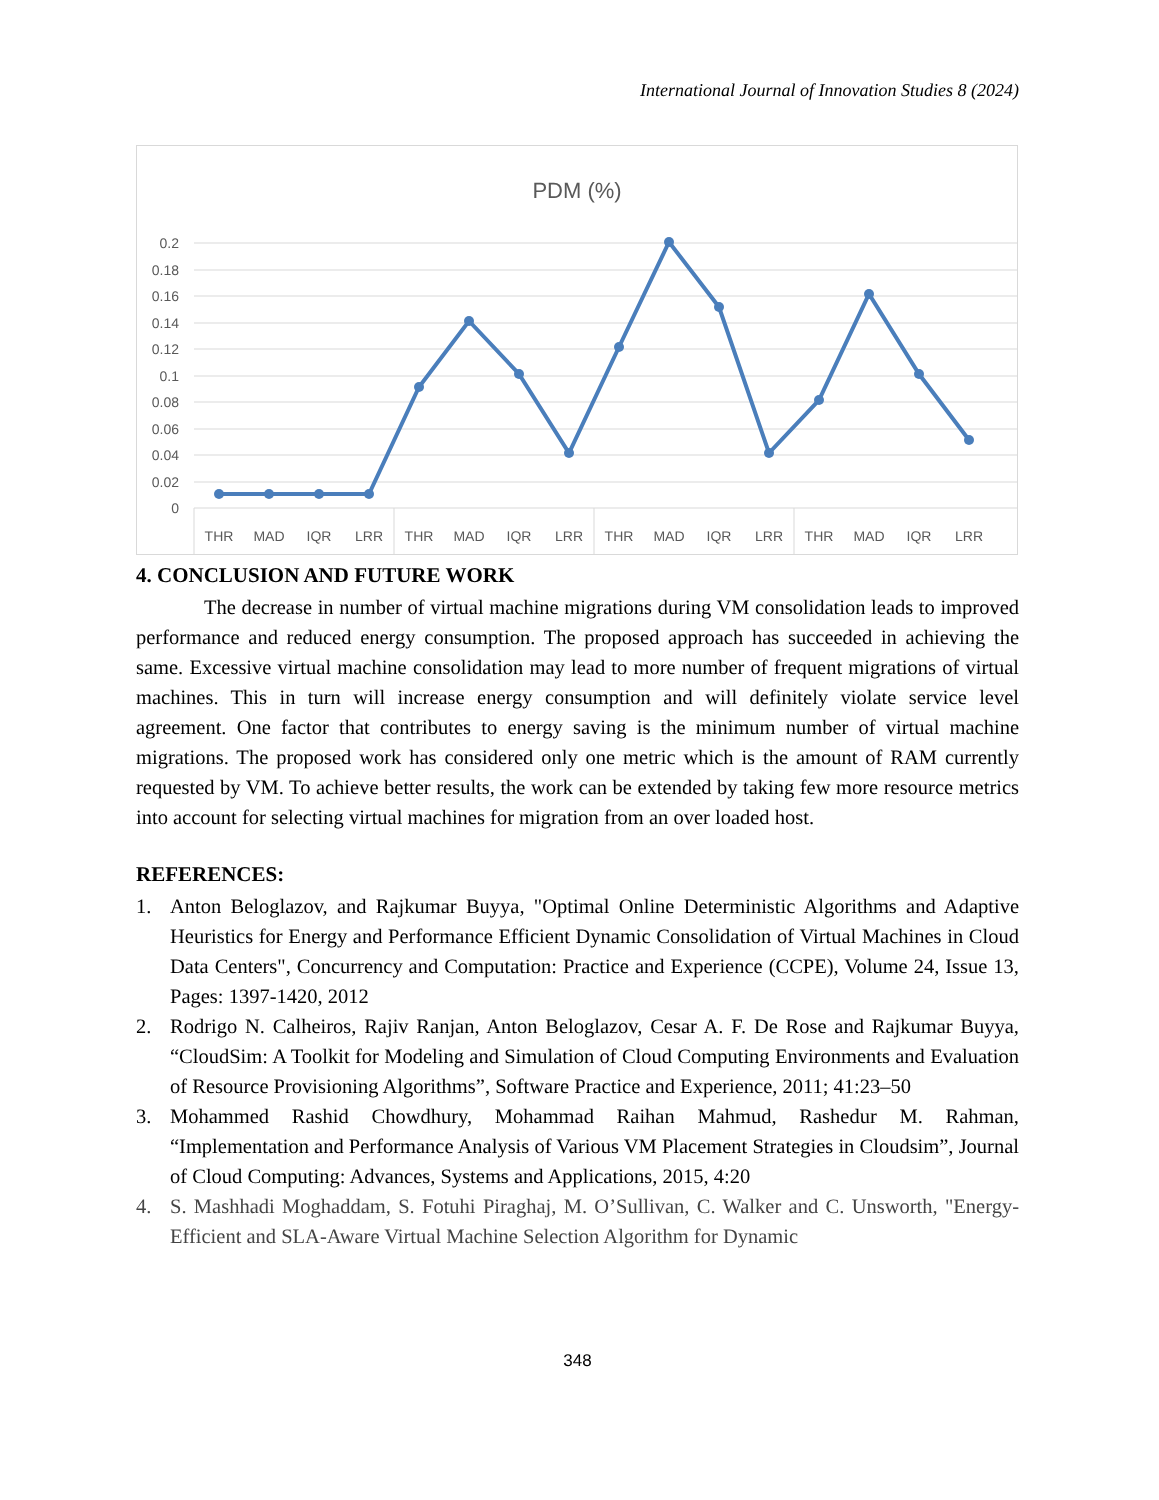International Journal of Innovation Studies 8 (2024)
PDM (%)
0.2
0.18
0.16
0.14
0.12
0.1
0.08
0.06
0.04
0.02
0
THR
MAD
IQR
LRR
THR
MAD
IQR
LRR
THR
MAD
IQR
LRR
THR
MAD
IQR
LRR
4. CONCLUSION AND FUTURE WORK
The decrease in number of virtual machine migrations during VM consolidation leads to improved performance and reduced energy consumption. The proposed approach has succeeded in achieving the same. Excessive virtual machine consolidation may lead to more number of frequent migrations of virtual machines. This in turn will increase energy consumption and will definitely violate service level agreement. One factor that contributes to energy saving is the minimum number of virtual machine migrations. The proposed work has considered only one metric which is the amount of RAM currently requested by VM. To achieve better results, the work can be extended by taking few more resource metrics into account for selecting virtual machines for migration from an over loaded host.
REFERENCES:
1. Anton Beloglazov, and Rajkumar Buyya, "Optimal Online Deterministic Algorithms and Adaptive Heuristics for Energy and Performance Efficient Dynamic Consolidation of Virtual Machines in Cloud Data Centers", Concurrency and Computation: Practice and Experience (CCPE), Volume 24, Issue 13, Pages: 1397-1420, 2012
2. Rodrigo N. Calheiros, Rajiv Ranjan, Anton Beloglazov, Cesar A. F. De Rose and Rajkumar Buyya, “CloudSim: A Toolkit for Modeling and Simulation of Cloud Computing Environments and Evaluation of Resource Provisioning Algorithms”, Software Practice and Experience, 2011; 41:23–50
3. Mohammed Rashid Chowdhury, Mohammad Raihan Mahmud, Rashedur M. Rahman, “Implementation and Performance Analysis of Various VM Placement Strategies in Cloudsim”, Journal of Cloud Computing: Advances, Systems and Applications, 2015, 4:20
4. S. Mashhadi Moghaddam, S. Fotuhi Piraghaj, M. O’Sullivan, C. Walker and C. Unsworth, "Energy-Efficient and SLA-Aware Virtual Machine Selection Algorithm for Dynamic
348